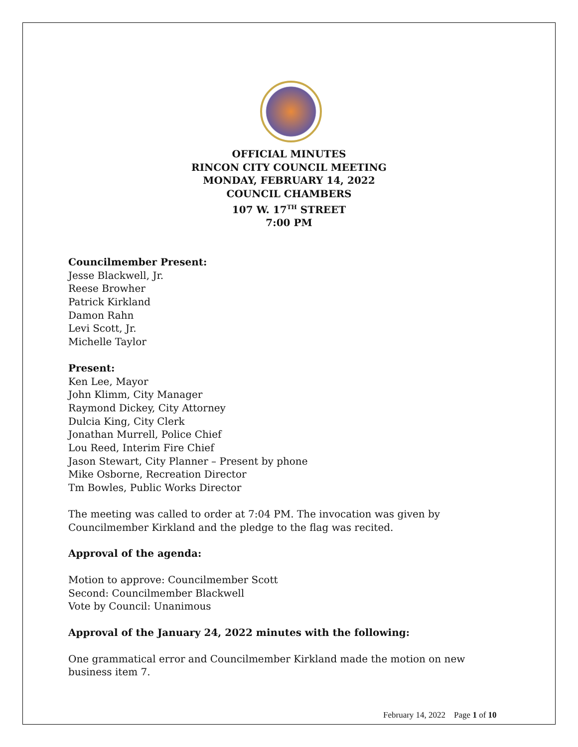OFFICIAL MINUTES
RINCON CITY COUNCIL MEETING
MONDAY, FEBRUARY 14, 2022
COUNCIL CHAMBERS
107 W. 17<sup>TH</sup> STREET
7:00 PM
Councilmember Present:
Jesse Blackwell, Jr.
Reese Browher
Patrick Kirkland
Damon Rahn
Levi Scott, Jr.
Michelle Taylor
Present:
Ken Lee, Mayor
John Klimm, City Manager
Raymond Dickey, City Attorney
Dulcia King, City Clerk
Jonathan Murrell, Police Chief
Lou Reed, Interim Fire Chief
Jason Stewart, City Planner – Present by phone
Mike Osborne, Recreation Director
Tm Bowles, Public Works Director
The meeting was called to order at 7:04 PM. The invocation was given by Councilmember Kirkland and the pledge to the flag was recited.
Approval of the agenda:
Motion to approve: Councilmember Scott
Second: Councilmember Blackwell
Vote by Council: Unanimous
Approval of the January 24, 2022 minutes with the following:
One grammatical error and Councilmember Kirkland made the motion on new business item 7.
February 14, 2022 Page 1 of 10